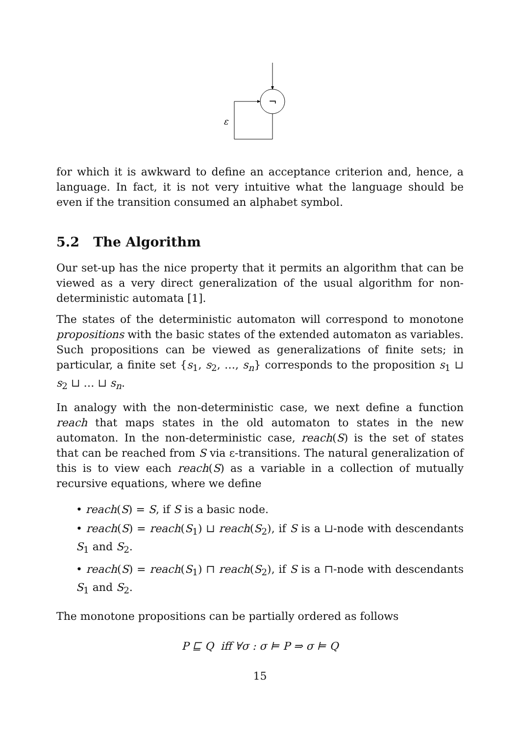¬
ε
for which it is awkward to define an acceptance criterion and, hence, a language. In fact, it is not very intuitive what the language should be even if the transition consumed an alphabet symbol.
5.2 The Algorithm
Our set-up has the nice property that it permits an algorithm that can be viewed as a very direct generalization of the usual algorithm for non-deterministic automata [1].
The states of the deterministic automaton will correspond to monotone propositions with the basic states of the extended automaton as variables. Such propositions can be viewed as generalizations of finite sets; in particular, a finite set {s<sub>1</sub>, s<sub>2</sub>, …, s<sub>n</sub>} corresponds to the proposition s<sub>1</sub> ⊔ s<sub>2</sub> ⊔ … ⊔ s<sub>n</sub>.
In analogy with the non-deterministic case, we next define a function reach that maps states in the old automaton to states in the new automaton. In the non-deterministic case, reach(S) is the set of states that can be reached from S via ε-transitions. The natural generalization of this is to view each reach(S) as a variable in a collection of mutually recursive equations, where we define
• reach(S) = S, if S is a basic node.
• reach(S) = reach(S<sub>1</sub>) ⊔ reach(S<sub>2</sub>), if S is a ⊔-node with descendants S<sub>1</sub> and S<sub>2</sub>.
• reach(S) = reach(S<sub>1</sub>) ⊓ reach(S<sub>2</sub>), if S is a ⊓-node with descendants S<sub>1</sub> and S<sub>2</sub>.
The monotone propositions can be partially ordered as follows
P ⊑ Q iff ∀σ : σ ⊨ P ⇒ σ ⊨ Q
15